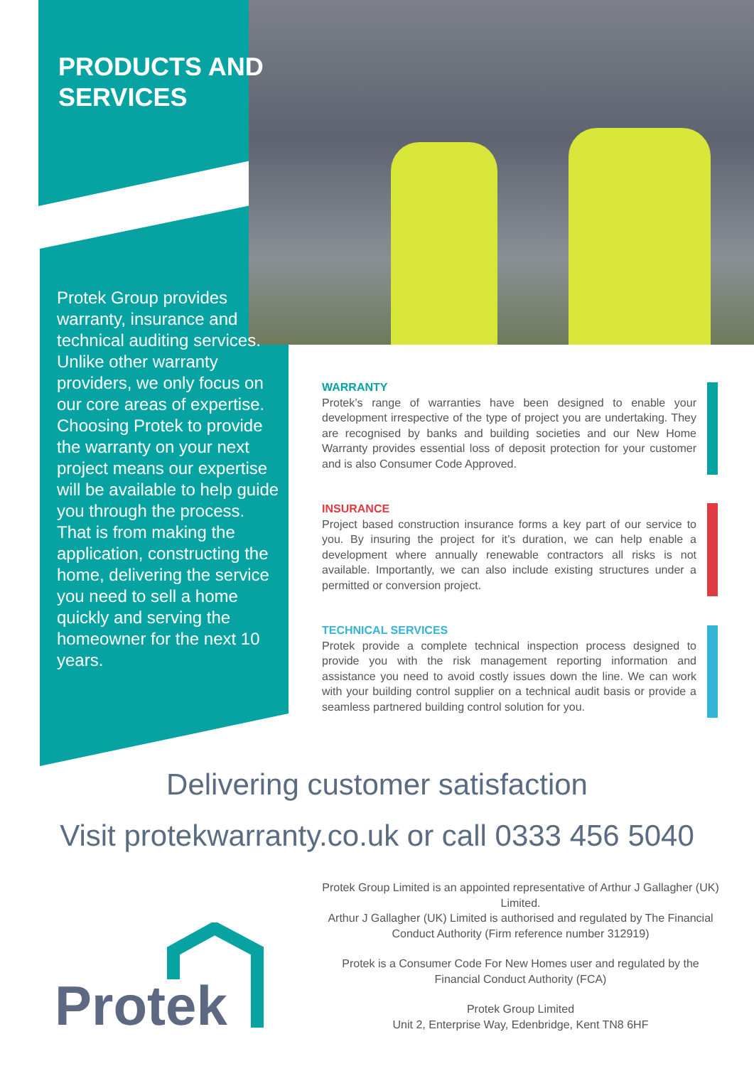PRODUCTS AND
SERVICES
Protek Group provides warranty, insurance and technical auditing services. Unlike other warranty providers, we only focus on our core areas of expertise. Choosing Protek to provide the warranty on your next project means our expertise will be available to help guide you through the process. That is from making the application, constructing the home, delivering the service you need to sell a home quickly and serving the homeowner for the next 10 years.
WARRANTY
Protek’s range of warranties have been designed to enable your development irrespective of the type of project you are undertaking. They are recognised by banks and building societies and our New Home Warranty provides essential loss of deposit protection for your customer and is also Consumer Code Approved.
INSURANCE
Project based construction insurance forms a key part of our service to you. By insuring the project for it’s duration, we can help enable a development where annually renewable contractors all risks is not available. Importantly, we can also include existing structures under a permitted or conversion project.
TECHNICAL SERVICES
Protek provide a complete technical inspection process designed to provide you with the risk management reporting information and assistance you need to avoid costly issues down the line. We can work with your building control supplier on a technical audit basis or provide a seamless partnered building control solution for you.
Delivering customer satisfaction
Visit protekwarranty.co.uk or call 0333 456 5040
Protek Group Limited is an appointed representative of Arthur J Gallagher (UK) Limited.
Arthur J Gallagher (UK) Limited is authorised and regulated by The Financial Conduct Authority (Firm reference number 312919)
Protek is a Consumer Code For New Homes user and regulated by the Financial Conduct Authority (FCA)
Protek Group Limited
Unit 2, Enterprise Way, Edenbridge, Kent TN8 6HF
Protek